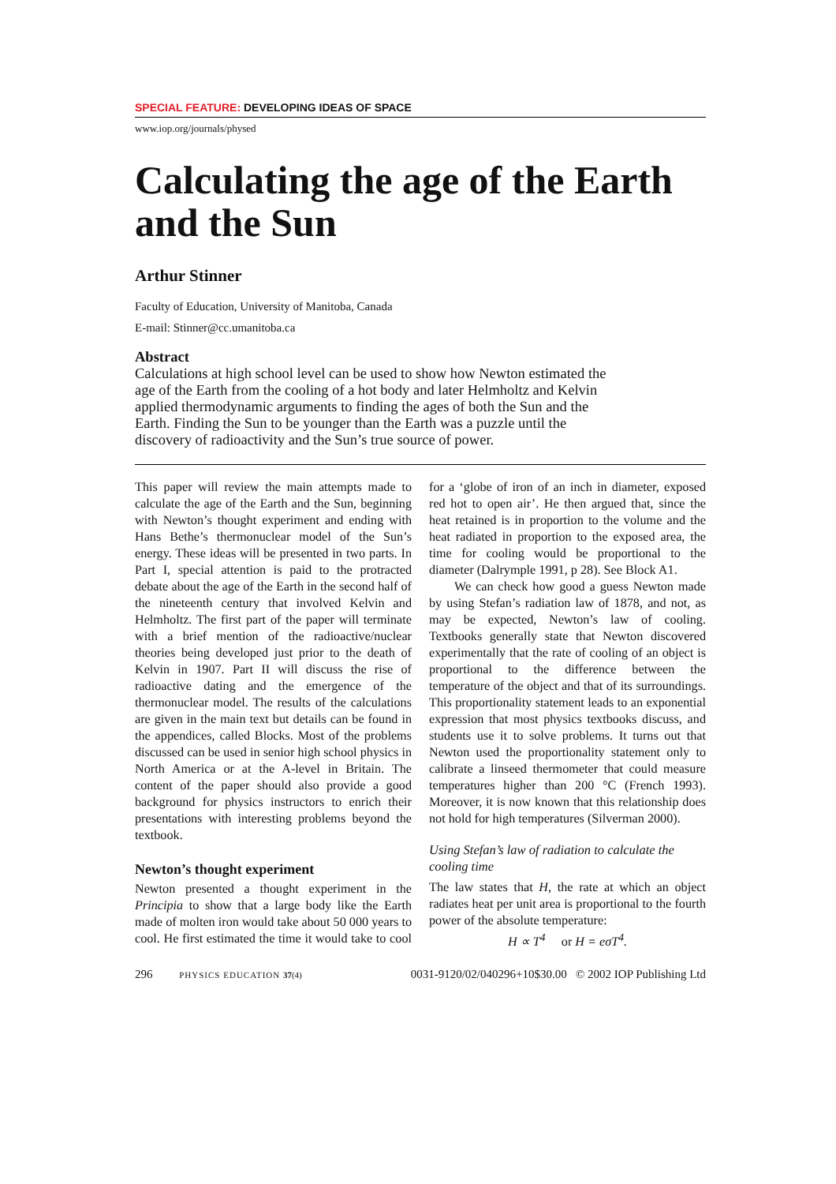SPECIAL FEATURE: DEVELOPING IDEAS OF SPACE
www.iop.org/journals/physed
Calculating the age of the Earth and the Sun
Arthur Stinner
Faculty of Education, University of Manitoba, Canada
E-mail: Stinner@cc.umanitoba.ca
Abstract
Calculations at high school level can be used to show how Newton estimated the age of the Earth from the cooling of a hot body and later Helmholtz and Kelvin applied thermodynamic arguments to finding the ages of both the Sun and the Earth. Finding the Sun to be younger than the Earth was a puzzle until the discovery of radioactivity and the Sun’s true source of power.
This paper will review the main attempts made to calculate the age of the Earth and the Sun, beginning with Newton’s thought experiment and ending with Hans Bethe’s thermonuclear model of the Sun’s energy. These ideas will be presented in two parts. In Part I, special attention is paid to the protracted debate about the age of the Earth in the second half of the nineteenth century that involved Kelvin and Helmholtz. The first part of the paper will terminate with a brief mention of the radioactive/nuclear theories being developed just prior to the death of Kelvin in 1907. Part II will discuss the rise of radioactive dating and the emergence of the thermonuclear model. The results of the calculations are given in the main text but details can be found in the appendices, called Blocks. Most of the problems discussed can be used in senior high school physics in North America or at the A-level in Britain. The content of the paper should also provide a good background for physics instructors to enrich their presentations with interesting problems beyond the textbook.
Newton’s thought experiment
Newton presented a thought experiment in the Principia to show that a large body like the Earth made of molten iron would take about 50 000 years to cool. He first estimated the time it would take to cool for a ‘globe of iron of an inch in diameter, exposed red hot to open air’. He then argued that, since the heat retained is in proportion to the volume and the heat radiated in proportion to the exposed area, the time for cooling would be proportional to the diameter (Dalrymple 1991, p 28). See Block A1.
We can check how good a guess Newton made by using Stefan’s radiation law of 1878, and not, as may be expected, Newton’s law of cooling. Textbooks generally state that Newton discovered experimentally that the rate of cooling of an object is proportional to the difference between the temperature of the object and that of its surroundings. This proportionality statement leads to an exponential expression that most physics textbooks discuss, and students use it to solve problems. It turns out that Newton used the proportionality statement only to calibrate a linseed thermometer that could measure temperatures higher than 200 °C (French 1993). Moreover, it is now known that this relationship does not hold for high temperatures (Silverman 2000).
Using Stefan’s law of radiation to calculate the cooling time
The law states that H, the rate at which an object radiates heat per unit area is proportional to the fourth power of the absolute temperature:
H ∝ T<sup>4</sup> or H = eσT<sup>4</sup>.
296 PHYSICS EDUCATION 37(4) 0031-9120/02/040296+10$30.00 © 2002 IOP Publishing Ltd